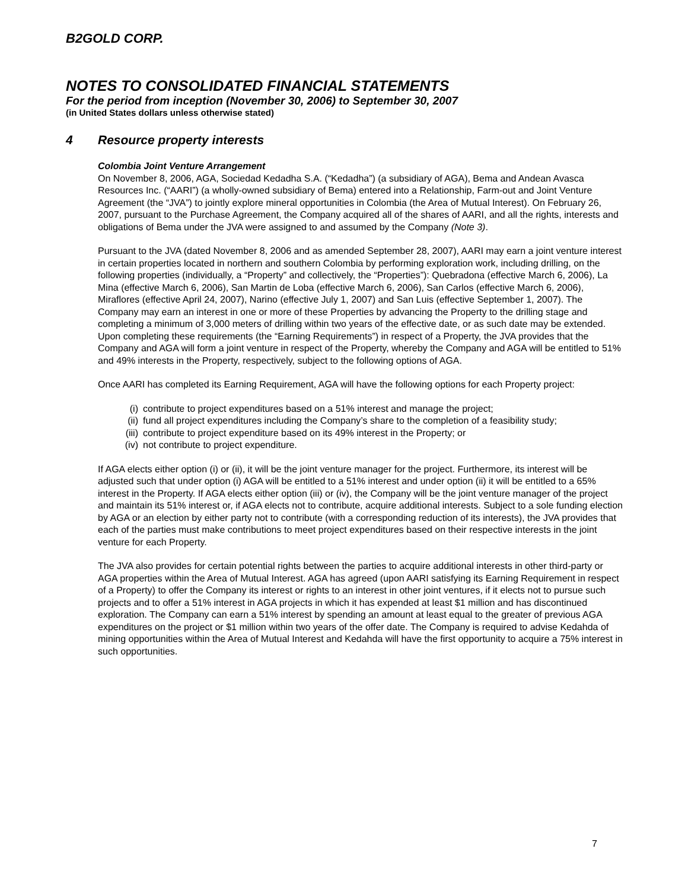B2GOLD CORP.
NOTES TO CONSOLIDATED FINANCIAL STATEMENTS
For the period from inception (November 30, 2006) to September 30, 2007
(in United States dollars unless otherwise stated)
4 Resource property interests
Colombia Joint Venture Arrangement
On November 8, 2006, AGA, Sociedad Kedadha S.A. (“Kedadha”) (a subsidiary of AGA), Bema and Andean Avasca Resources Inc. (“AARI”) (a wholly-owned subsidiary of Bema) entered into a Relationship, Farm-out and Joint Venture Agreement (the “JVA”) to jointly explore mineral opportunities in Colombia (the Area of Mutual Interest). On February 26, 2007, pursuant to the Purchase Agreement, the Company acquired all of the shares of AARI, and all the rights, interests and obligations of Bema under the JVA were assigned to and assumed by the Company (Note 3).
Pursuant to the JVA (dated November 8, 2006 and as amended September 28, 2007), AARI may earn a joint venture interest in certain properties located in northern and southern Colombia by performing exploration work, including drilling, on the following properties (individually, a “Property” and collectively, the “Properties”): Quebradona (effective March 6, 2006), La Mina (effective March 6, 2006), San Martin de Loba (effective March 6, 2006), San Carlos (effective March 6, 2006), Miraflores (effective April 24, 2007), Narino (effective July 1, 2007) and San Luis (effective September 1, 2007). The Company may earn an interest in one or more of these Properties by advancing the Property to the drilling stage and completing a minimum of 3,000 meters of drilling within two years of the effective date, or as such date may be extended. Upon completing these requirements (the “Earning Requirements”) in respect of a Property, the JVA provides that the Company and AGA will form a joint venture in respect of the Property, whereby the Company and AGA will be entitled to 51% and 49% interests in the Property, respectively, subject to the following options of AGA.
Once AARI has completed its Earning Requirement, AGA will have the following options for each Property project:
(i) contribute to project expenditures based on a 51% interest and manage the project;
(ii) fund all project expenditures including the Company’s share to the completion of a feasibility study;
(iii) contribute to project expenditure based on its 49% interest in the Property; or
(iv) not contribute to project expenditure.
If AGA elects either option (i) or (ii), it will be the joint venture manager for the project. Furthermore, its interest will be adjusted such that under option (i) AGA will be entitled to a 51% interest and under option (ii) it will be entitled to a 65% interest in the Property. If AGA elects either option (iii) or (iv), the Company will be the joint venture manager of the project and maintain its 51% interest or, if AGA elects not to contribute, acquire additional interests. Subject to a sole funding election by AGA or an election by either party not to contribute (with a corresponding reduction of its interests), the JVA provides that each of the parties must make contributions to meet project expenditures based on their respective interests in the joint venture for each Property.
The JVA also provides for certain potential rights between the parties to acquire additional interests in other third-party or AGA properties within the Area of Mutual Interest. AGA has agreed (upon AARI satisfying its Earning Requirement in respect of a Property) to offer the Company its interest or rights to an interest in other joint ventures, if it elects not to pursue such projects and to offer a 51% interest in AGA projects in which it has expended at least $1 million and has discontinued exploration. The Company can earn a 51% interest by spending an amount at least equal to the greater of previous AGA expenditures on the project or $1 million within two years of the offer date. The Company is required to advise Kedahda of mining opportunities within the Area of Mutual Interest and Kedahda will have the first opportunity to acquire a 75% interest in such opportunities.
7